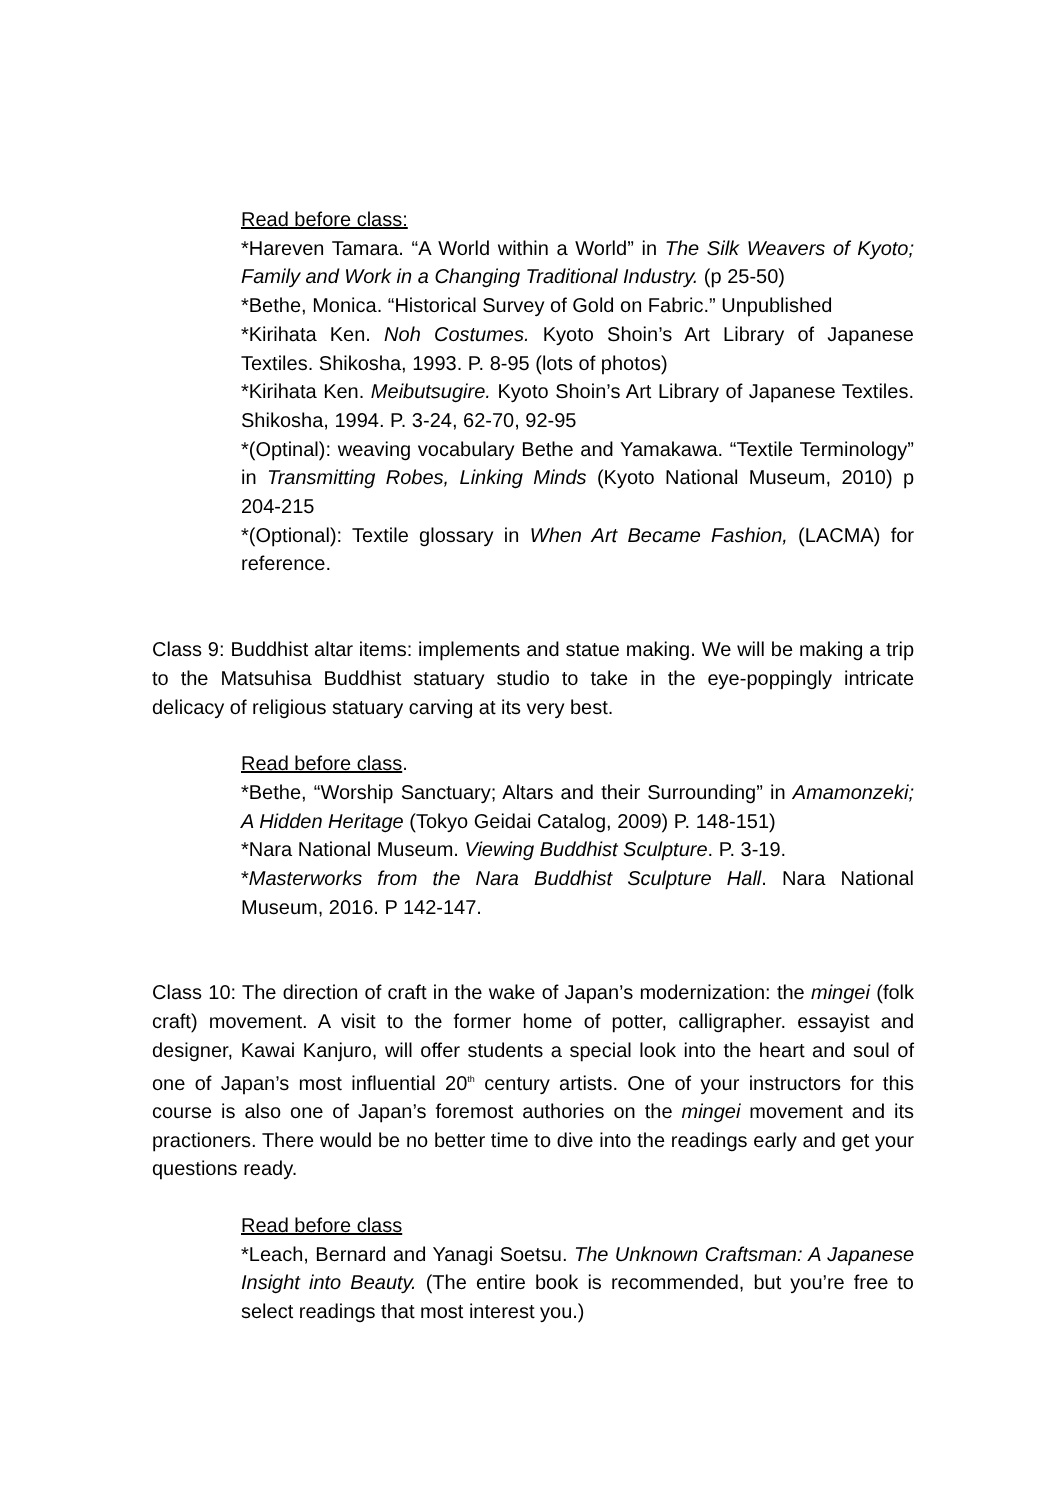Read before class:
*Hareven Tamara. “A World within a World” in The Silk Weavers of Kyoto; Family and Work in a Changing Traditional Industry. (p 25-50)
*Bethe, Monica. “Historical Survey of Gold on Fabric.” Unpublished
*Kirihata Ken. Noh Costumes. Kyoto Shoin’s Art Library of Japanese Textiles. Shikosha, 1993. P. 8-95 (lots of photos)
*Kirihata Ken. Meibutsugire. Kyoto Shoin’s Art Library of Japanese Textiles. Shikosha, 1994. P. 3-24, 62-70, 92-95
*(Optinal): weaving vocabulary Bethe and Yamakawa. “Textile Terminology” in Transmitting Robes, Linking Minds (Kyoto National Museum, 2010) p 204-215
*(Optional): Textile glossary in When Art Became Fashion, (LACMA) for reference.
Class 9: Buddhist altar items: implements and statue making. We will be making a trip to the Matsuhisa Buddhist statuary studio to take in the eye-poppingly intricate delicacy of religious statuary carving at its very best.
Read before class.
*Bethe, “Worship Sanctuary; Altars and their Surrounding” in Amamonzeki; A Hidden Heritage (Tokyo Geidai Catalog, 2009) P. 148-151)
*Nara National Museum. Viewing Buddhist Sculpture. P. 3-19.
*Masterworks from the Nara Buddhist Sculpture Hall. Nara National Museum, 2016. P 142-147.
Class 10: The direction of craft in the wake of Japan’s modernization: the mingei (folk craft) movement. A visit to the former home of potter, calligrapher. essayist and designer, Kawai Kanjuro, will offer students a special look into the heart and soul of one of Japan’s most influential 20<sup>th</sup> century artists. One of your instructors for this course is also one of Japan’s foremost authories on the mingei movement and its practioners. There would be no better time to dive into the readings early and get your questions ready.
Read before class
*Leach, Bernard and Yanagi Soetsu. The Unknown Craftsman: A Japanese Insight into Beauty. (The entire book is recommended, but you’re free to select readings that most interest you.)